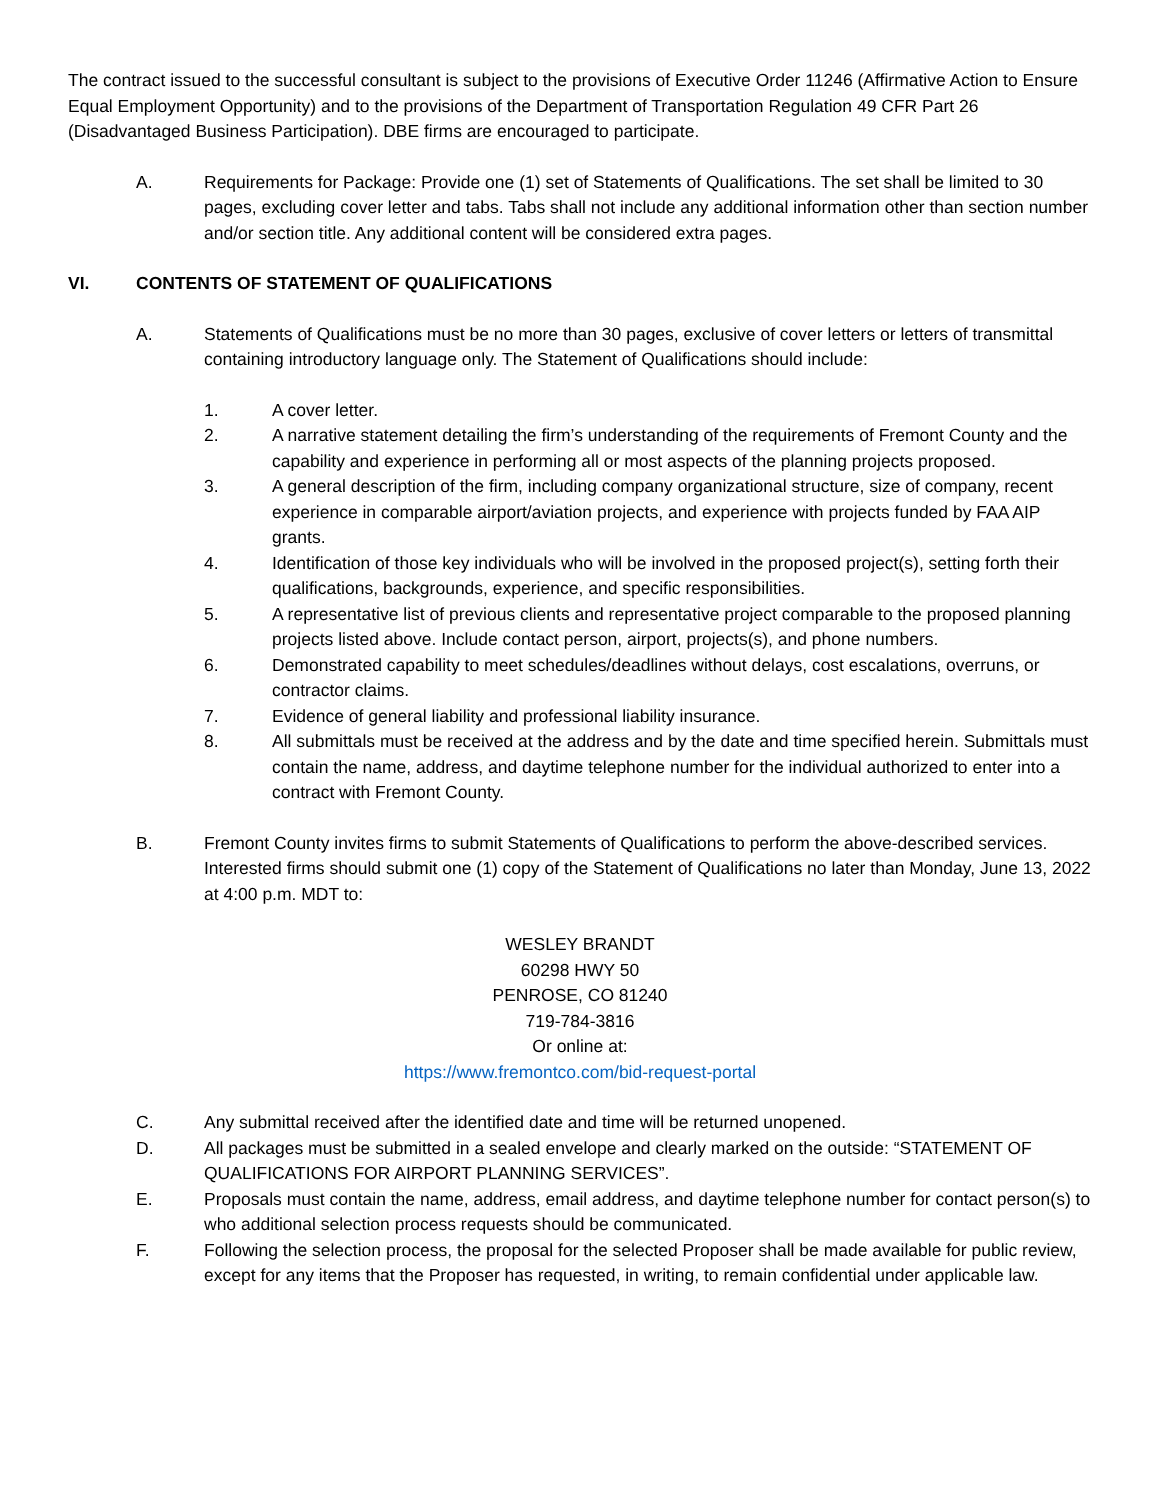The contract issued to the successful consultant is subject to the provisions of Executive Order 11246 (Affirmative Action to Ensure Equal Employment Opportunity) and to the provisions of the Department of Transportation Regulation 49 CFR Part 26 (Disadvantaged Business Participation). DBE firms are encouraged to participate.
A. Requirements for Package: Provide one (1) set of Statements of Qualifications. The set shall be limited to 30 pages, excluding cover letter and tabs. Tabs shall not include any additional information other than section number and/or section title. Any additional content will be considered extra pages.
VI. CONTENTS OF STATEMENT OF QUALIFICATIONS
A. Statements of Qualifications must be no more than 30 pages, exclusive of cover letters or letters of transmittal containing introductory language only. The Statement of Qualifications should include:
1. A cover letter.
2. A narrative statement detailing the firm’s understanding of the requirements of Fremont County and the capability and experience in performing all or most aspects of the planning projects proposed.
3. A general description of the firm, including company organizational structure, size of company, recent experience in comparable airport/aviation projects, and experience with projects funded by FAA AIP grants.
4. Identification of those key individuals who will be involved in the proposed project(s), setting forth their qualifications, backgrounds, experience, and specific responsibilities.
5. A representative list of previous clients and representative project comparable to the proposed planning projects listed above. Include contact person, airport, projects(s), and phone numbers.
6. Demonstrated capability to meet schedules/deadlines without delays, cost escalations, overruns, or contractor claims.
7. Evidence of general liability and professional liability insurance.
8. All submittals must be received at the address and by the date and time specified herein. Submittals must contain the name, address, and daytime telephone number for the individual authorized to enter into a contract with Fremont County.
B. Fremont County invites firms to submit Statements of Qualifications to perform the above-described services. Interested firms should submit one (1) copy of the Statement of Qualifications no later than Monday, June 13, 2022 at 4:00 p.m. MDT to:
WESLEY BRANDT
60298 HWY 50
PENROSE, CO 81240
719-784-3816
Or online at:
https://www.fremontco.com/bid-request-portal
C. Any submittal received after the identified date and time will be returned unopened.
D. All packages must be submitted in a sealed envelope and clearly marked on the outside: “STATEMENT OF QUALIFICATIONS FOR AIRPORT PLANNING SERVICES”.
E. Proposals must contain the name, address, email address, and daytime telephone number for contact person(s) to who additional selection process requests should be communicated.
F. Following the selection process, the proposal for the selected Proposer shall be made available for public review, except for any items that the Proposer has requested, in writing, to remain confidential under applicable law.